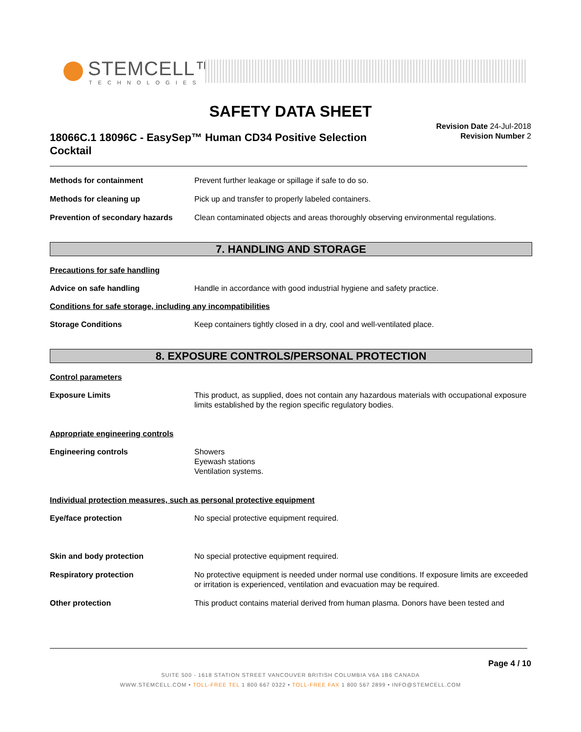STEMCELL™
TECHNOLOGIES
SAFETY DATA SHEET
18066C.1 18096C - EasySep™ Human CD34 Positive Selection Cocktail
Revision Date 24-Jul-2018
Revision Number 2
Methods for containment Prevent further leakage or spillage if safe to do so.
Methods for cleaning up Pick up and transfer to properly labeled containers.
Prevention of secondary hazards
Clean contaminated objects and areas thoroughly observing environmental regulations.
7. HANDLING AND STORAGE
Precautions for safe handling
Advice on safe handling Handle in accordance with good industrial hygiene and safety practice.
Conditions for safe storage, including any incompatibilities
Storage Conditions Keep containers tightly closed in a dry, cool and well-ventilated place.
8. EXPOSURE CONTROLS/PERSONAL PROTECTION
Control parameters
Exposure Limits This product, as supplied, does not contain any hazardous materials with occupational exposure limits established by the region specific regulatory bodies.
Appropriate engineering controls
Engineering controls Showers
Eyewash stations
Ventilation systems.
Individual protection measures, such as personal protective equipment
Eye/face protection No special protective equipment required.
Skin and body protection No special protective equipment required.
Respiratory protection No protective equipment is needed under normal use conditions. If exposure limits are exceeded or irritation is experienced, ventilation and evacuation may be required.
Other protection This product contains material derived from human plasma. Donors have been tested and
Page 4 / 10
SUITE 500 - 1618 STATION STREET VANCOUVER BRITISH COLUMBIA V6A 1B6 CANADA
WWW.STEMCELL.COM • TOLL-FREE TEL 1 800 667 0322 • TOLL-FREE FAX 1 800 567 2899 • INFO@STEMCELL.COM